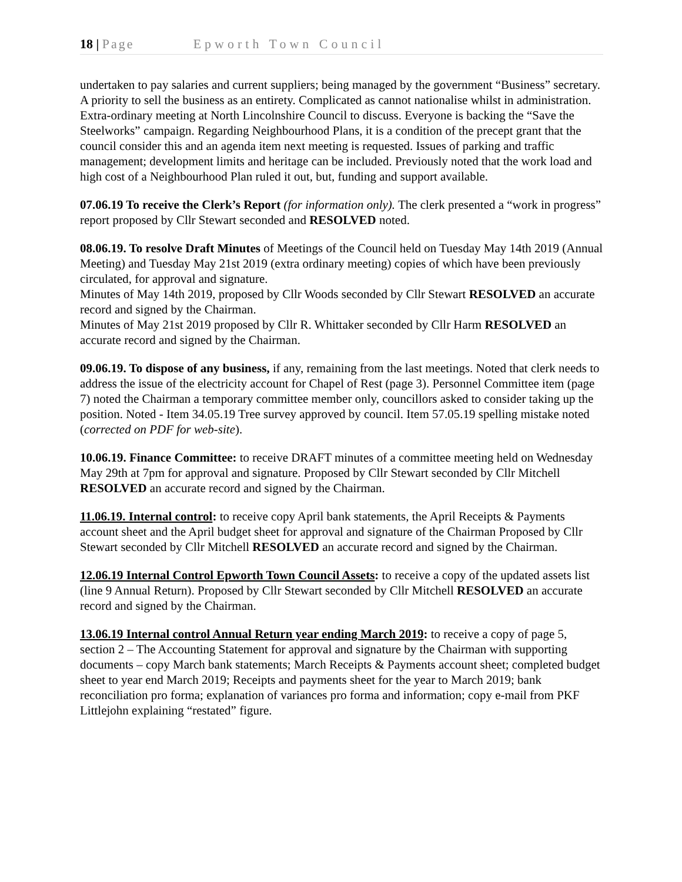18 | Page Epworth Town Council
undertaken to pay salaries and current suppliers; being managed by the government “Business” secretary. A priority to sell the business as an entirety. Complicated as cannot nationalise whilst in administration. Extra-ordinary meeting at North Lincolnshire Council to discuss. Everyone is backing the “Save the Steelworks” campaign. Regarding Neighbourhood Plans, it is a condition of the precept grant that the council consider this and an agenda item next meeting is requested. Issues of parking and traffic management; development limits and heritage can be included. Previously noted that the work load and high cost of a Neighbourhood Plan ruled it out, but, funding and support available.
07.06.19 To receive the Clerk’s Report (for information only). The clerk presented a “work in progress” report proposed by Cllr Stewart seconded and RESOLVED noted.
08.06.19. To resolve Draft Minutes of Meetings of the Council held on Tuesday May 14th 2019 (Annual Meeting) and Tuesday May 21st 2019 (extra ordinary meeting) copies of which have been previously circulated, for approval and signature.
Minutes of May 14th 2019, proposed by Cllr Woods seconded by Cllr Stewart RESOLVED an accurate record and signed by the Chairman.
Minutes of May 21st 2019 proposed by Cllr R. Whittaker seconded by Cllr Harm RESOLVED an accurate record and signed by the Chairman.
09.06.19. To dispose of any business, if any, remaining from the last meetings. Noted that clerk needs to address the issue of the electricity account for Chapel of Rest (page 3). Personnel Committee item (page 7) noted the Chairman a temporary committee member only, councillors asked to consider taking up the position. Noted - Item 34.05.19 Tree survey approved by council. Item 57.05.19 spelling mistake noted (corrected on PDF for web-site).
10.06.19. Finance Committee: to receive DRAFT minutes of a committee meeting held on Wednesday May 29th at 7pm for approval and signature. Proposed by Cllr Stewart seconded by Cllr Mitchell RESOLVED an accurate record and signed by the Chairman.
11.06.19. Internal control: to receive copy April bank statements, the April Receipts & Payments account sheet and the April budget sheet for approval and signature of the Chairman Proposed by Cllr Stewart seconded by Cllr Mitchell RESOLVED an accurate record and signed by the Chairman.
12.06.19 Internal Control Epworth Town Council Assets: to receive a copy of the updated assets list (line 9 Annual Return). Proposed by Cllr Stewart seconded by Cllr Mitchell RESOLVED an accurate record and signed by the Chairman.
13.06.19 Internal control Annual Return year ending March 2019: to receive a copy of page 5, section 2 – The Accounting Statement for approval and signature by the Chairman with supporting documents – copy March bank statements; March Receipts & Payments account sheet; completed budget sheet to year end March 2019; Receipts and payments sheet for the year to March 2019; bank reconciliation pro forma; explanation of variances pro forma and information; copy e-mail from PKF Littlejohn explaining “restated” figure.